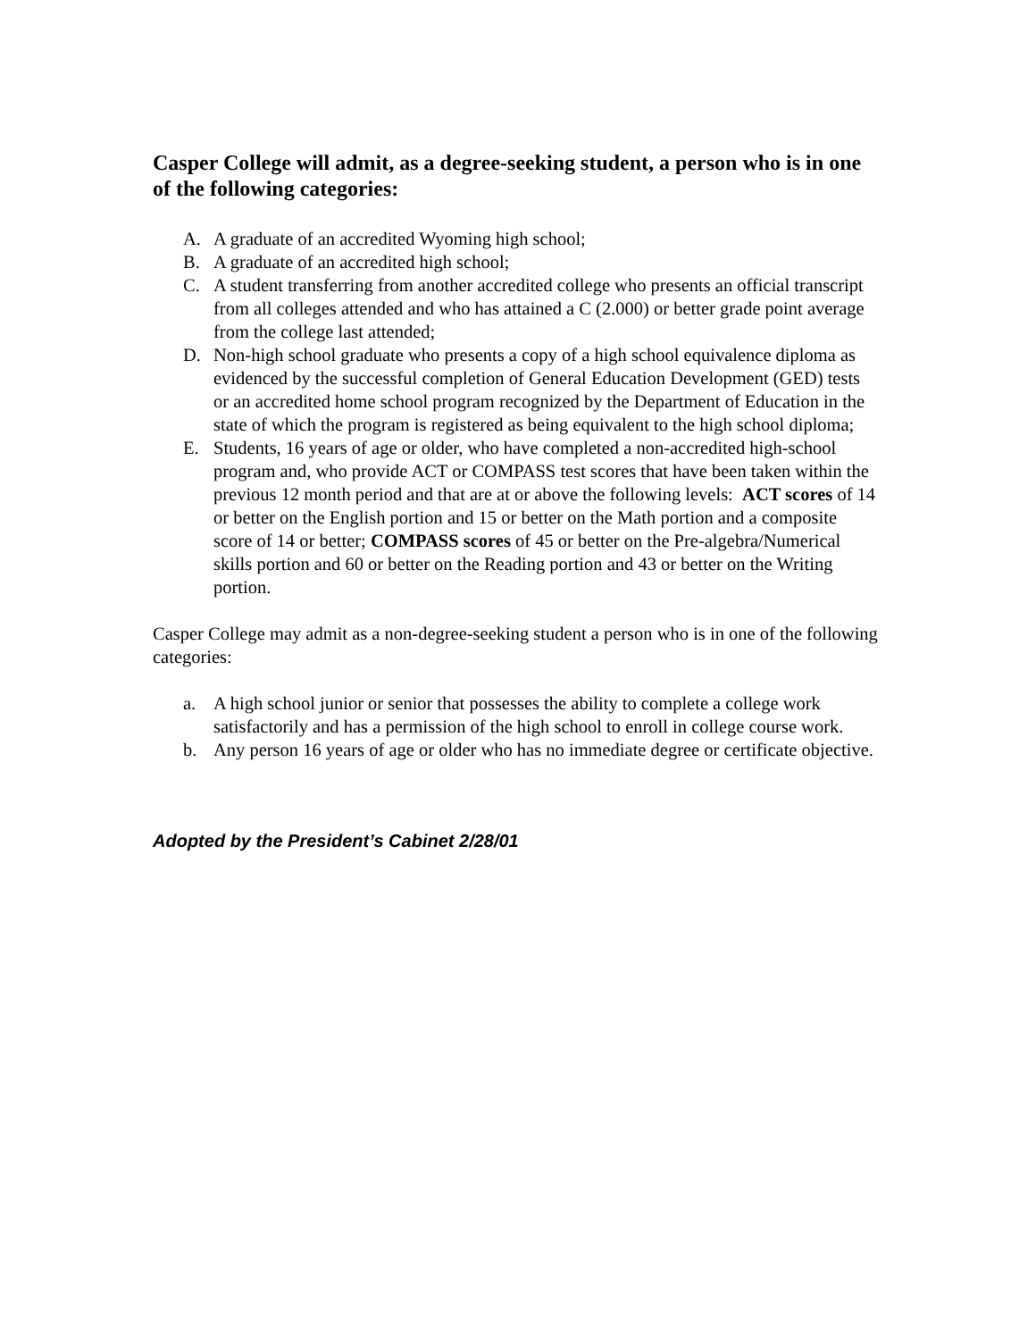Casper College will admit, as a degree-seeking student, a person who is in one of the following categories:
A. A graduate of an accredited Wyoming high school;
B. A graduate of an accredited high school;
C. A student transferring from another accredited college who presents an official transcript from all colleges attended and who has attained a C (2.000) or better grade point average from the college last attended;
D. Non-high school graduate who presents a copy of a high school equivalence diploma as evidenced by the successful completion of General Education Development (GED) tests or an accredited home school program recognized by the Department of Education in the state of which the program is registered as being equivalent to the high school diploma;
E. Students, 16 years of age or older, who have completed a non-accredited high-school program and, who provide ACT or COMPASS test scores that have been taken within the previous 12 month period and that are at or above the following levels: ACT scores of 14 or better on the English portion and 15 or better on the Math portion and a composite score of 14 or better; COMPASS scores of 45 or better on the Pre-algebra/Numerical skills portion and 60 or better on the Reading portion and 43 or better on the Writing portion.
Casper College may admit as a non-degree-seeking student a person who is in one of the following categories:
a. A high school junior or senior that possesses the ability to complete a college work satisfactorily and has a permission of the high school to enroll in college course work.
b. Any person 16 years of age or older who has no immediate degree or certificate objective.
Adopted by the President’s Cabinet 2/28/01